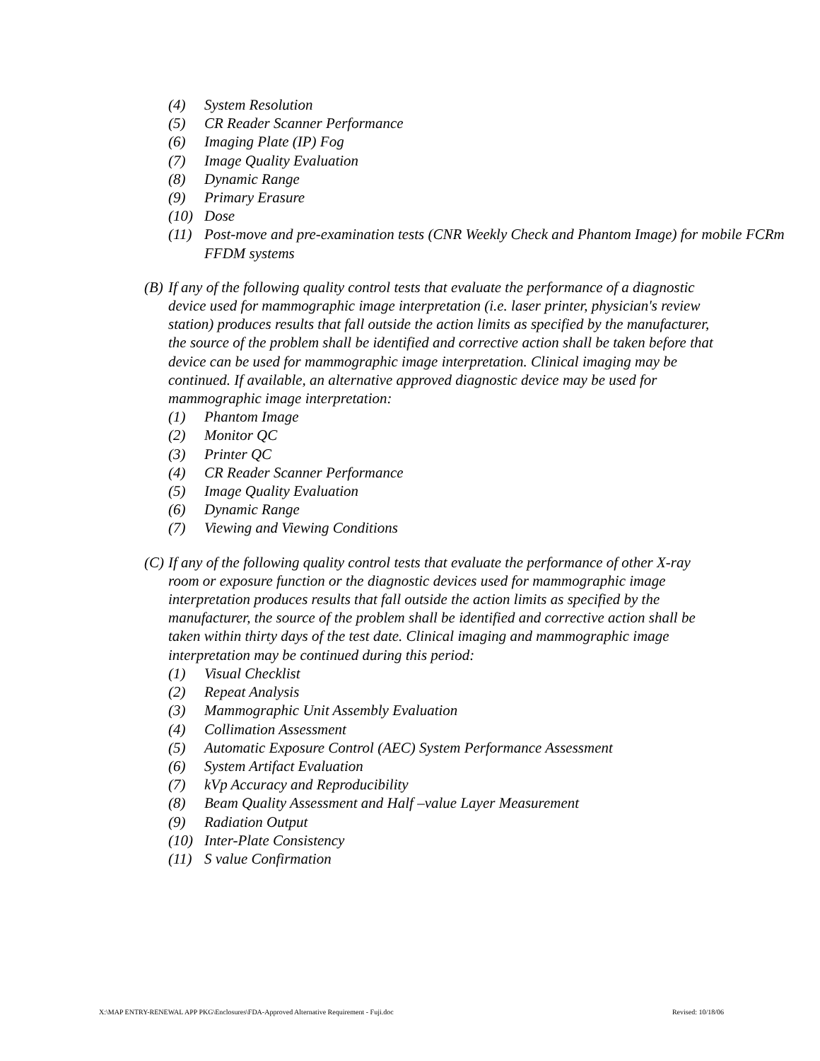(4) System Resolution
(5) CR Reader Scanner Performance
(6) Imaging Plate (IP) Fog
(7) Image Quality Evaluation
(8) Dynamic Range
(9) Primary Erasure
(10) Dose
(11) Post-move and pre-examination tests (CNR Weekly Check and Phantom Image) for mobile FCRm FFDM systems
(B) If any of the following quality control tests that evaluate the performance of a diagnostic device used for mammographic image interpretation (i.e. laser printer, physician's review station) produces results that fall outside the action limits as specified by the manufacturer, the source of the problem shall be identified and corrective action shall be taken before that device can be used for mammographic image interpretation. Clinical imaging may be continued. If available, an alternative approved diagnostic device may be used for mammographic image interpretation:
(1) Phantom Image
(2) Monitor QC
(3) Printer QC
(4) CR Reader Scanner Performance
(5) Image Quality Evaluation
(6) Dynamic Range
(7) Viewing and Viewing Conditions
(C) If any of the following quality control tests that evaluate the performance of other X-ray room or exposure function or the diagnostic devices used for mammographic image interpretation produces results that fall outside the action limits as specified by the manufacturer, the source of the problem shall be identified and corrective action shall be taken within thirty days of the test date. Clinical imaging and mammographic image interpretation may be continued during this period:
(1) Visual Checklist
(2) Repeat Analysis
(3) Mammographic Unit Assembly Evaluation
(4) Collimation Assessment
(5) Automatic Exposure Control (AEC) System Performance Assessment
(6) System Artifact Evaluation
(7) kVp Accuracy and Reproducibility
(8) Beam Quality Assessment and Half –value Layer Measurement
(9) Radiation Output
(10) Inter-Plate Consistency
(11) S value Confirmation
X:\MAP ENTRY-RENEWAL APP PKG\Enclosures\FDA-Approved Alternative Requirement - Fuji.doc Revised: 10/18/06